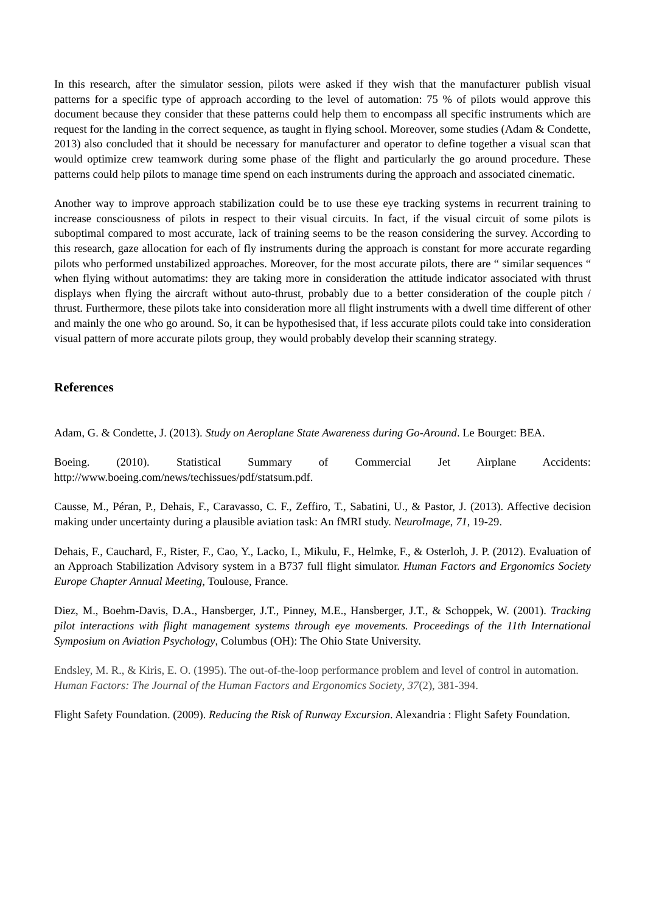In this research, after the simulator session, pilots were asked if they wish that the manufacturer publish visual patterns for a specific type of approach according to the level of automation: 75 % of pilots would approve this document because they consider that these patterns could help them to encompass all specific instruments which are request for the landing in the correct sequence, as taught in flying school. Moreover, some studies (Adam & Condette, 2013) also concluded that it should be necessary for manufacturer and operator to define together a visual scan that would optimize crew teamwork during some phase of the flight and particularly the go around procedure. These patterns could help pilots to manage time spend on each instruments during the approach and associated cinematic.
Another way to improve approach stabilization could be to use these eye tracking systems in recurrent training to increase consciousness of pilots in respect to their visual circuits. In fact, if the visual circuit of some pilots is suboptimal compared to most accurate, lack of training seems to be the reason considering the survey. According to this research, gaze allocation for each of fly instruments during the approach is constant for more accurate regarding pilots who performed unstabilized approaches. Moreover, for the most accurate pilots, there are “ similar sequences “ when flying without automatims: they are taking more in consideration the attitude indicator associated with thrust displays when flying the aircraft without auto-thrust, probably due to a better consideration of the couple pitch / thrust. Furthermore, these pilots take into consideration more all flight instruments with a dwell time different of other and mainly the one who go around. So, it can be hypothesised that, if less accurate pilots could take into consideration visual pattern of more accurate pilots group, they would probably develop their scanning strategy.
References
Adam, G. & Condette, J. (2013). Study on Aeroplane State Awareness during Go-Around. Le Bourget: BEA.
Boeing. (2010). Statistical Summary of Commercial Jet Airplane Accidents: http://www.boeing.com/news/techissues/pdf/statsum.pdf.
Causse, M., Péran, P., Dehais, F., Caravasso, C. F., Zeffiro, T., Sabatini, U., & Pastor, J. (2013). Affective decision making under uncertainty during a plausible aviation task: An fMRI study. NeuroImage, 71, 19-29.
Dehais, F., Cauchard, F., Rister, F., Cao, Y., Lacko, I., Mikulu, F., Helmke, F., & Osterloh, J. P. (2012). Evaluation of an Approach Stabilization Advisory system in a B737 full flight simulator. Human Factors and Ergonomics Society Europe Chapter Annual Meeting, Toulouse, France.
Diez, M., Boehm-Davis, D.A., Hansberger, J.T., Pinney, M.E., Hansberger, J.T., & Schoppek, W. (2001). Tracking pilot interactions with flight management systems through eye movements. Proceedings of the 11th International Symposium on Aviation Psychology, Columbus (OH): The Ohio State University.
Endsley, M. R., & Kiris, E. O. (1995). The out-of-the-loop performance problem and level of control in automation. Human Factors: The Journal of the Human Factors and Ergonomics Society, 37(2), 381-394.
Flight Safety Foundation. (2009). Reducing the Risk of Runway Excursion. Alexandria : Flight Safety Foundation.